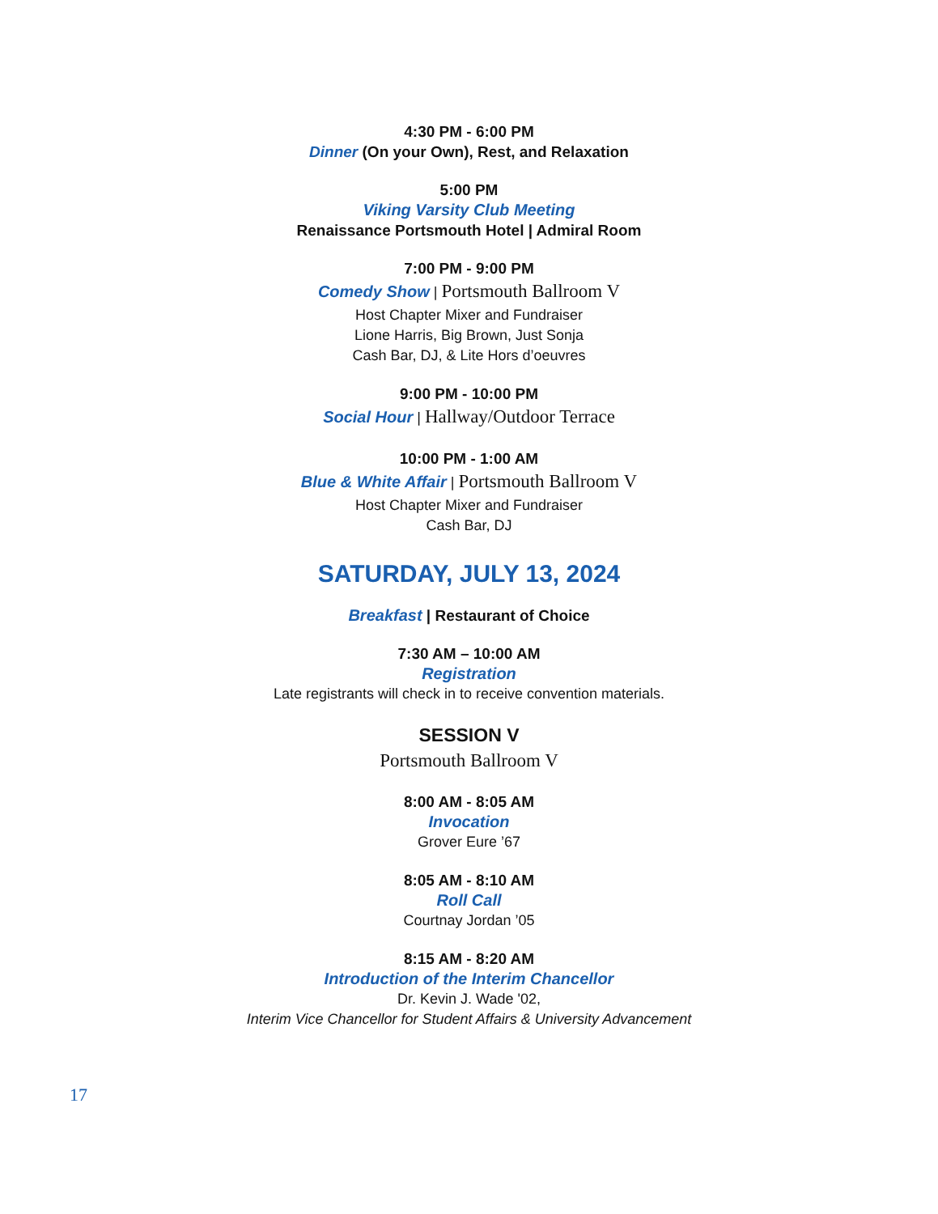4:30 PM - 6:00 PM
Dinner (On your Own), Rest, and Relaxation
5:00 PM
Viking Varsity Club Meeting
Renaissance Portsmouth Hotel | Admiral Room
7:00 PM - 9:00 PM
Comedy Show | Portsmouth Ballroom V
Host Chapter Mixer and Fundraiser
Lione Harris, Big Brown, Just Sonja
Cash Bar, DJ, & Lite Hors d’oeuvres
9:00 PM - 10:00 PM
Social Hour | Hallway/Outdoor Terrace
10:00 PM - 1:00 AM
Blue & White Affair | Portsmouth Ballroom V
Host Chapter Mixer and Fundraiser
Cash Bar, DJ
SATURDAY, JULY 13, 2024
Breakfast | Restaurant of Choice
7:30 AM – 10:00 AM
Registration
Late registrants will check in to receive convention materials.
SESSION V
Portsmouth Ballroom V
8:00 AM - 8:05 AM
Invocation
Grover Eure ’67
8:05 AM - 8:10 AM
Roll Call
Courtnay Jordan ’05
8:15 AM - 8:20 AM
Introduction of the Interim Chancellor
Dr. Kevin J. Wade '02,
Interim Vice Chancellor for Student Affairs & University Advancement
17